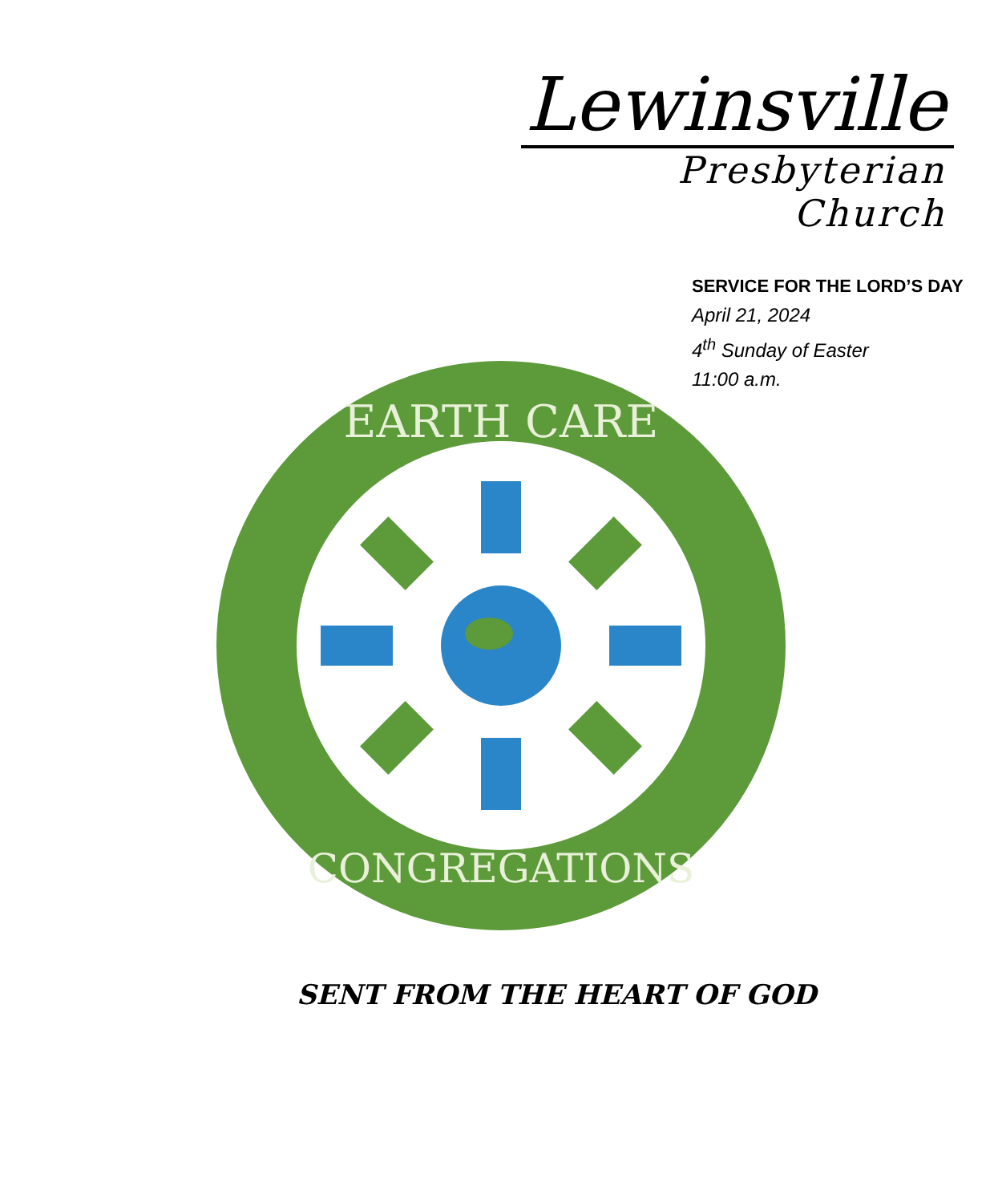Lewinsville
Presbyterian Church
SERVICE FOR THE LORD’S DAY
April 21, 2024
4<sup>th</sup> Sunday of Easter
11:00 a.m.
EARTH CARE
CONGREGATIONS
SENT FROM THE HEART OF GOD